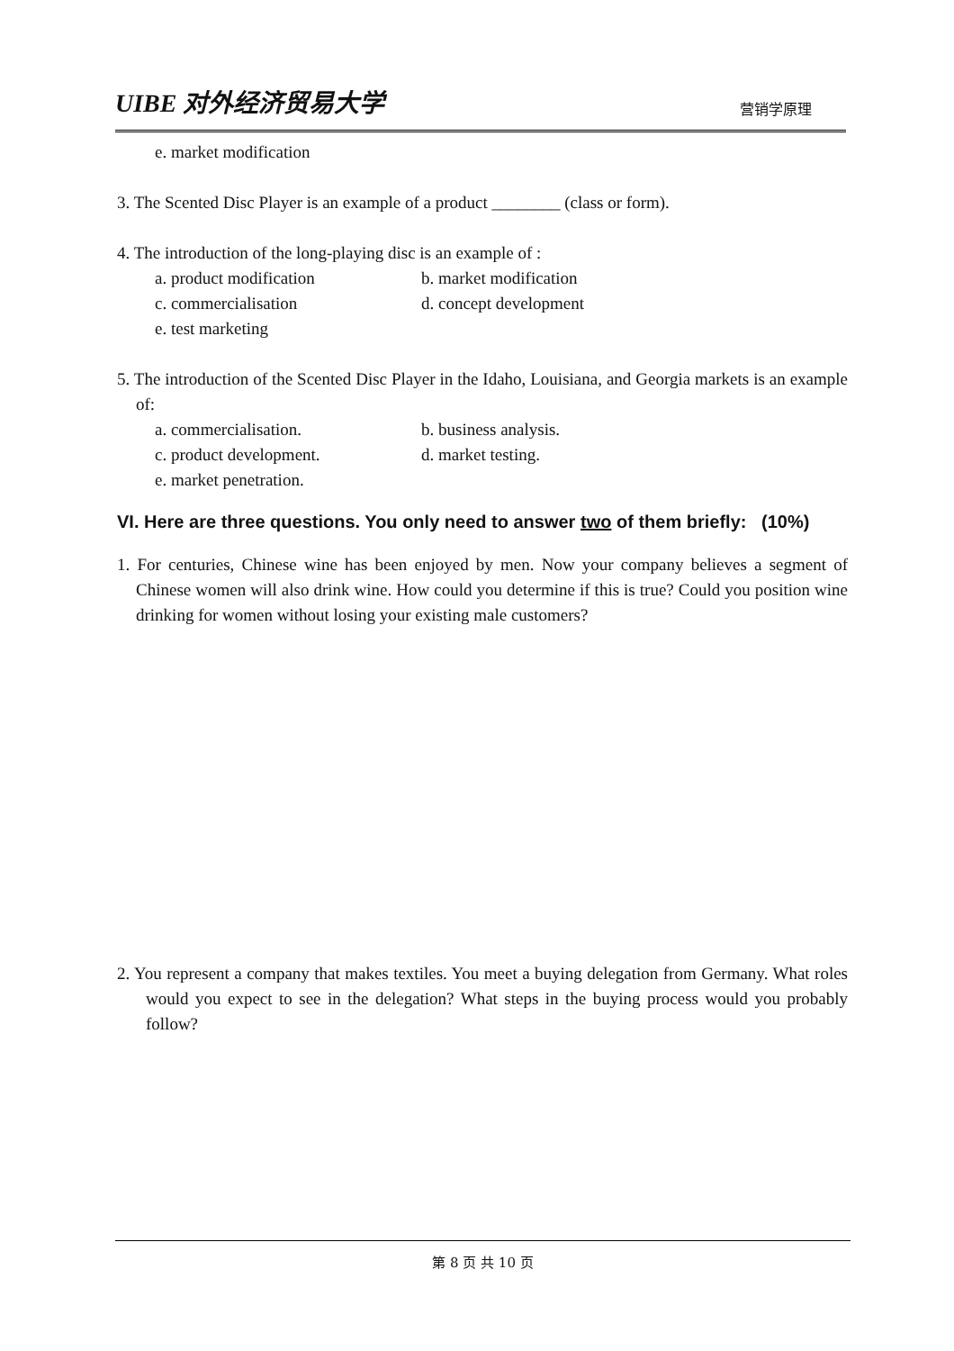UIBE 对外经济贸易大学 营销学原理
e. market modification
3. The Scented Disc Player is an example of a product ________ (class or form).
4. The introduction of the long-playing disc is an example of :
a. product modification b. market modification
c. commercialisation d. concept development
e. test marketing
5. The introduction of the Scented Disc Player in the Idaho, Louisiana, and Georgia markets is an example of:
a. commercialisation. b. business analysis.
c. product development. d. market testing.
e. market penetration.
VI. Here are three questions. You only need to answer two of them briefly: (10%)
1. For centuries, Chinese wine has been enjoyed by men. Now your company believes a segment of Chinese women will also drink wine. How could you determine if this is true? Could you position wine drinking for women without losing your existing male customers?
2. You represent a company that makes textiles. You meet a buying delegation from Germany. What roles would you expect to see in the delegation? What steps in the buying process would you probably follow?
第 8 页 共 10 页